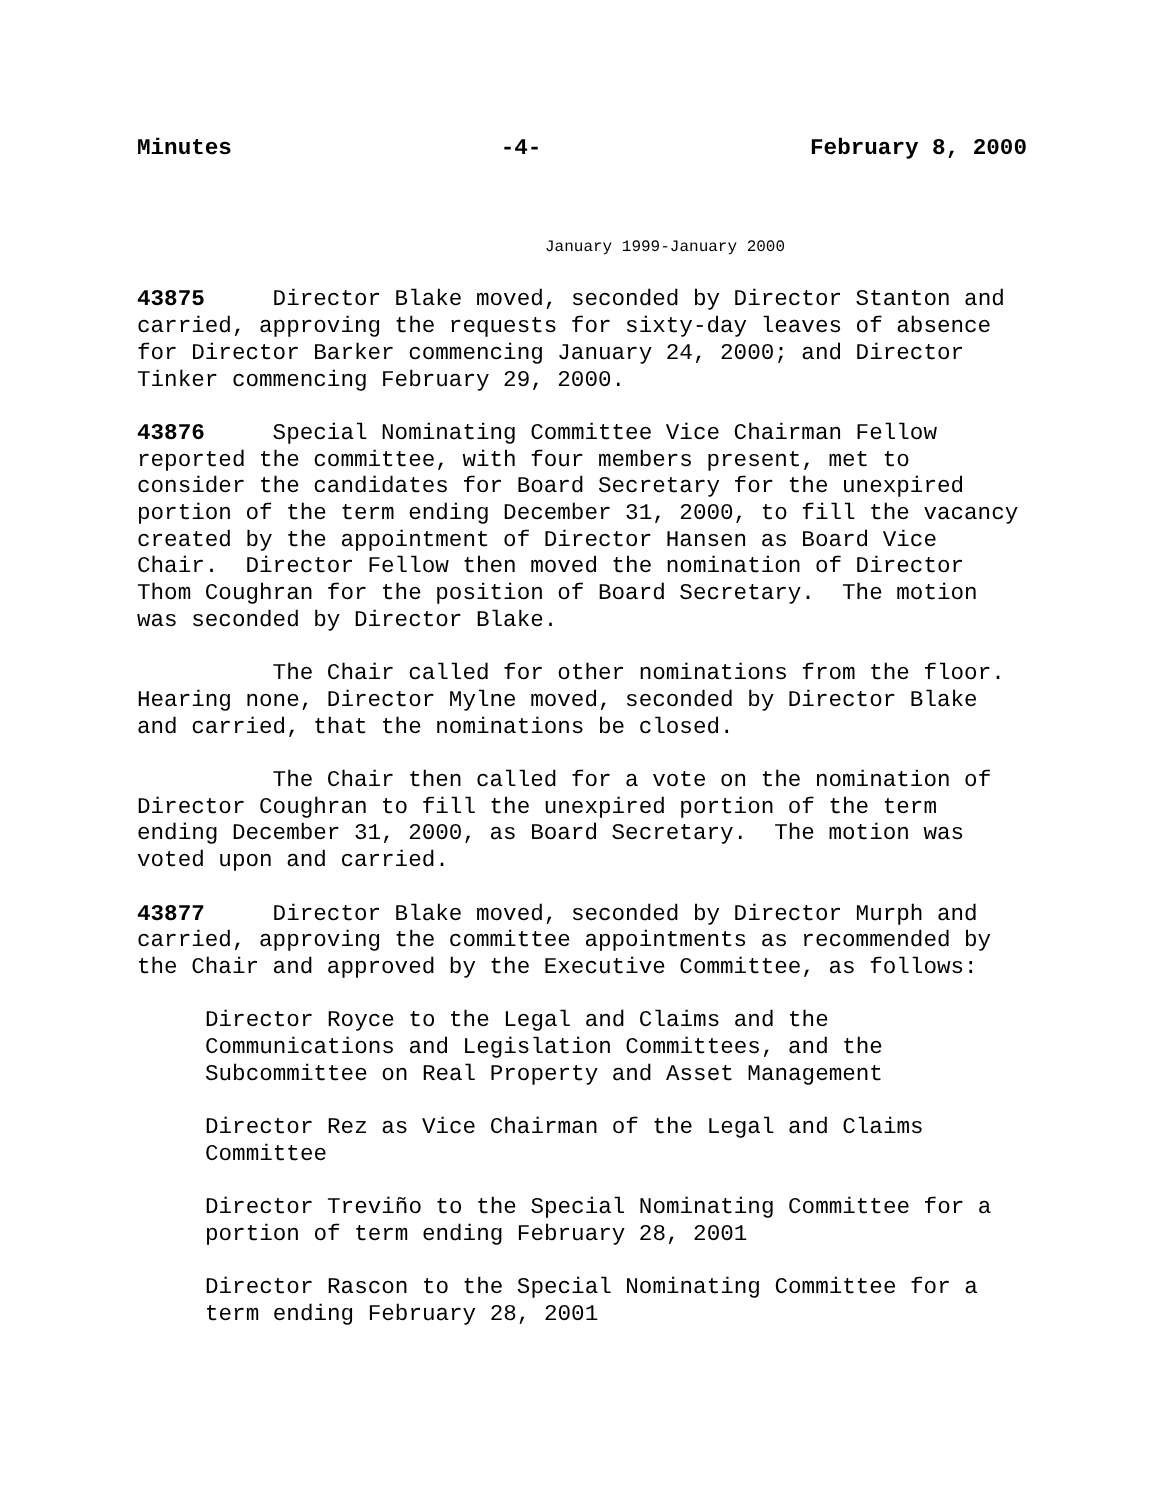Minutes -4- February 8, 2000
January 1999-January 2000
43875 Director Blake moved, seconded by Director Stanton and carried, approving the requests for sixty-day leaves of absence for Director Barker commencing January 24, 2000; and Director Tinker commencing February 29, 2000.
43876 Special Nominating Committee Vice Chairman Fellow reported the committee, with four members present, met to consider the candidates for Board Secretary for the unexpired portion of the term ending December 31, 2000, to fill the vacancy created by the appointment of Director Hansen as Board Vice Chair. Director Fellow then moved the nomination of Director Thom Coughran for the position of Board Secretary. The motion was seconded by Director Blake.
The Chair called for other nominations from the floor. Hearing none, Director Mylne moved, seconded by Director Blake and carried, that the nominations be closed.
The Chair then called for a vote on the nomination of Director Coughran to fill the unexpired portion of the term ending December 31, 2000, as Board Secretary. The motion was voted upon and carried.
43877 Director Blake moved, seconded by Director Murph and carried, approving the committee appointments as recommended by the Chair and approved by the Executive Committee, as follows:
Director Royce to the Legal and Claims and the Communications and Legislation Committees, and the Subcommittee on Real Property and Asset Management
Director Rez as Vice Chairman of the Legal and Claims Committee
Director Treviño to the Special Nominating Committee for a portion of term ending February 28, 2001
Director Rascon to the Special Nominating Committee for a term ending February 28, 2001